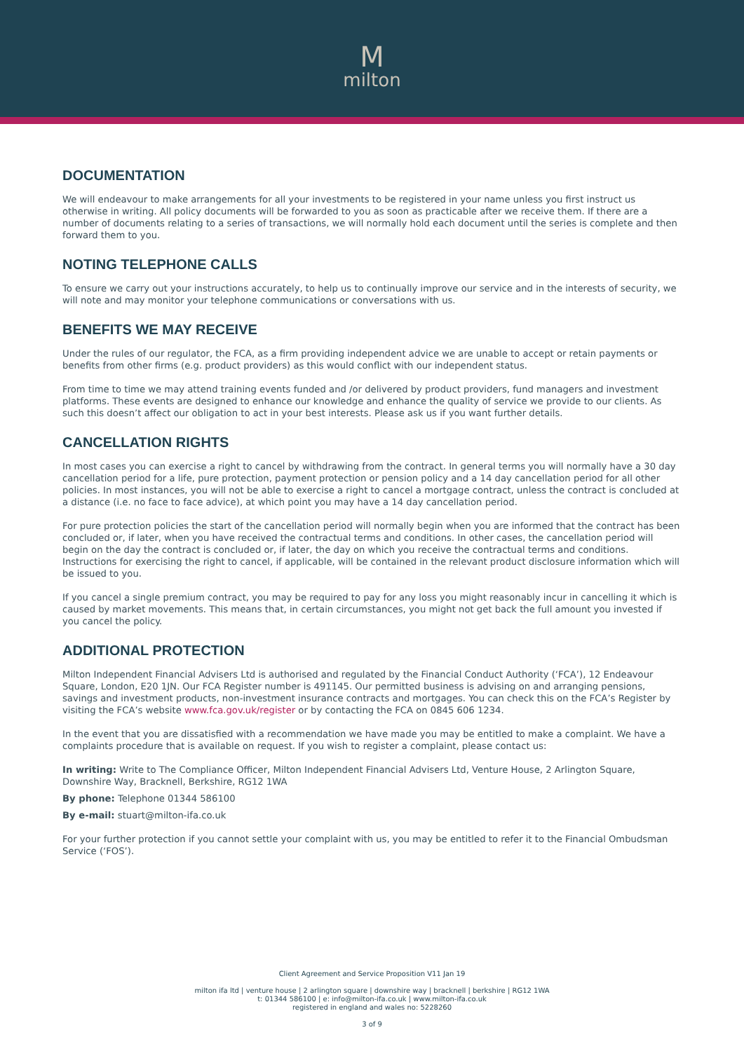Mmilton
DOCUMENTATION
We will endeavour to make arrangements for all your investments to be registered in your name unless you first instruct us otherwise in writing. All policy documents will be forwarded to you as soon as practicable after we receive them. If there are a number of documents relating to a series of transactions, we will normally hold each document until the series is complete and then forward them to you.
NOTING TELEPHONE CALLS
To ensure we carry out your instructions accurately, to help us to continually improve our service and in the interests of security, we will note and may monitor your telephone communications or conversations with us.
BENEFITS WE MAY RECEIVE
Under the rules of our regulator, the FCA, as a firm providing independent advice we are unable to accept or retain payments or benefits from other firms (e.g. product providers) as this would conflict with our independent status.
From time to time we may attend training events funded and /or delivered by product providers, fund managers and investment platforms. These events are designed to enhance our knowledge and enhance the quality of service we provide to our clients. As such this doesn’t affect our obligation to act in your best interests. Please ask us if you want further details.
CANCELLATION RIGHTS
In most cases you can exercise a right to cancel by withdrawing from the contract. In general terms you will normally have a 30 day cancellation period for a life, pure protection, payment protection or pension policy and a 14 day cancellation period for all other policies. In most instances, you will not be able to exercise a right to cancel a mortgage contract, unless the contract is concluded at a distance (i.e. no face to face advice), at which point you may have a 14 day cancellation period.
For pure protection policies the start of the cancellation period will normally begin when you are informed that the contract has been concluded or, if later, when you have received the contractual terms and conditions. In other cases, the cancellation period will begin on the day the contract is concluded or, if later, the day on which you receive the contractual terms and conditions. Instructions for exercising the right to cancel, if applicable, will be contained in the relevant product disclosure information which will be issued to you.
If you cancel a single premium contract, you may be required to pay for any loss you might reasonably incur in cancelling it which is caused by market movements. This means that, in certain circumstances, you might not get back the full amount you invested if you cancel the policy.
ADDITIONAL PROTECTION
Milton Independent Financial Advisers Ltd is authorised and regulated by the Financial Conduct Authority (‘FCA’), 12 Endeavour Square, London, E20 1JN. Our FCA Register number is 491145. Our permitted business is advising on and arranging pensions, savings and investment products, non-investment insurance contracts and mortgages. You can check this on the FCA’s Register by visiting the FCA’s website www.fca.gov.uk/register or by contacting the FCA on 0845 606 1234.
In the event that you are dissatisfied with a recommendation we have made you may be entitled to make a complaint. We have a complaints procedure that is available on request. If you wish to register a complaint, please contact us:
In writing: Write to The Compliance Officer, Milton Independent Financial Advisers Ltd, Venture House, 2 Arlington Square, Downshire Way, Bracknell, Berkshire, RG12 1WA
By phone: Telephone 01344 586100
By e-mail: stuart@milton-ifa.co.uk
For your further protection if you cannot settle your complaint with us, you may be entitled to refer it to the Financial Ombudsman Service (‘FOS’).
Client Agreement and Service Proposition V11 Jan 19
milton ifa ltd | venture house | 2 arlington square | downshire way | bracknell | berkshire | RG12 1WA
t: 01344 586100 | e: info@milton-ifa.co.uk | www.milton-ifa.co.uk
registered in england and wales no: 5228260
3 of 9